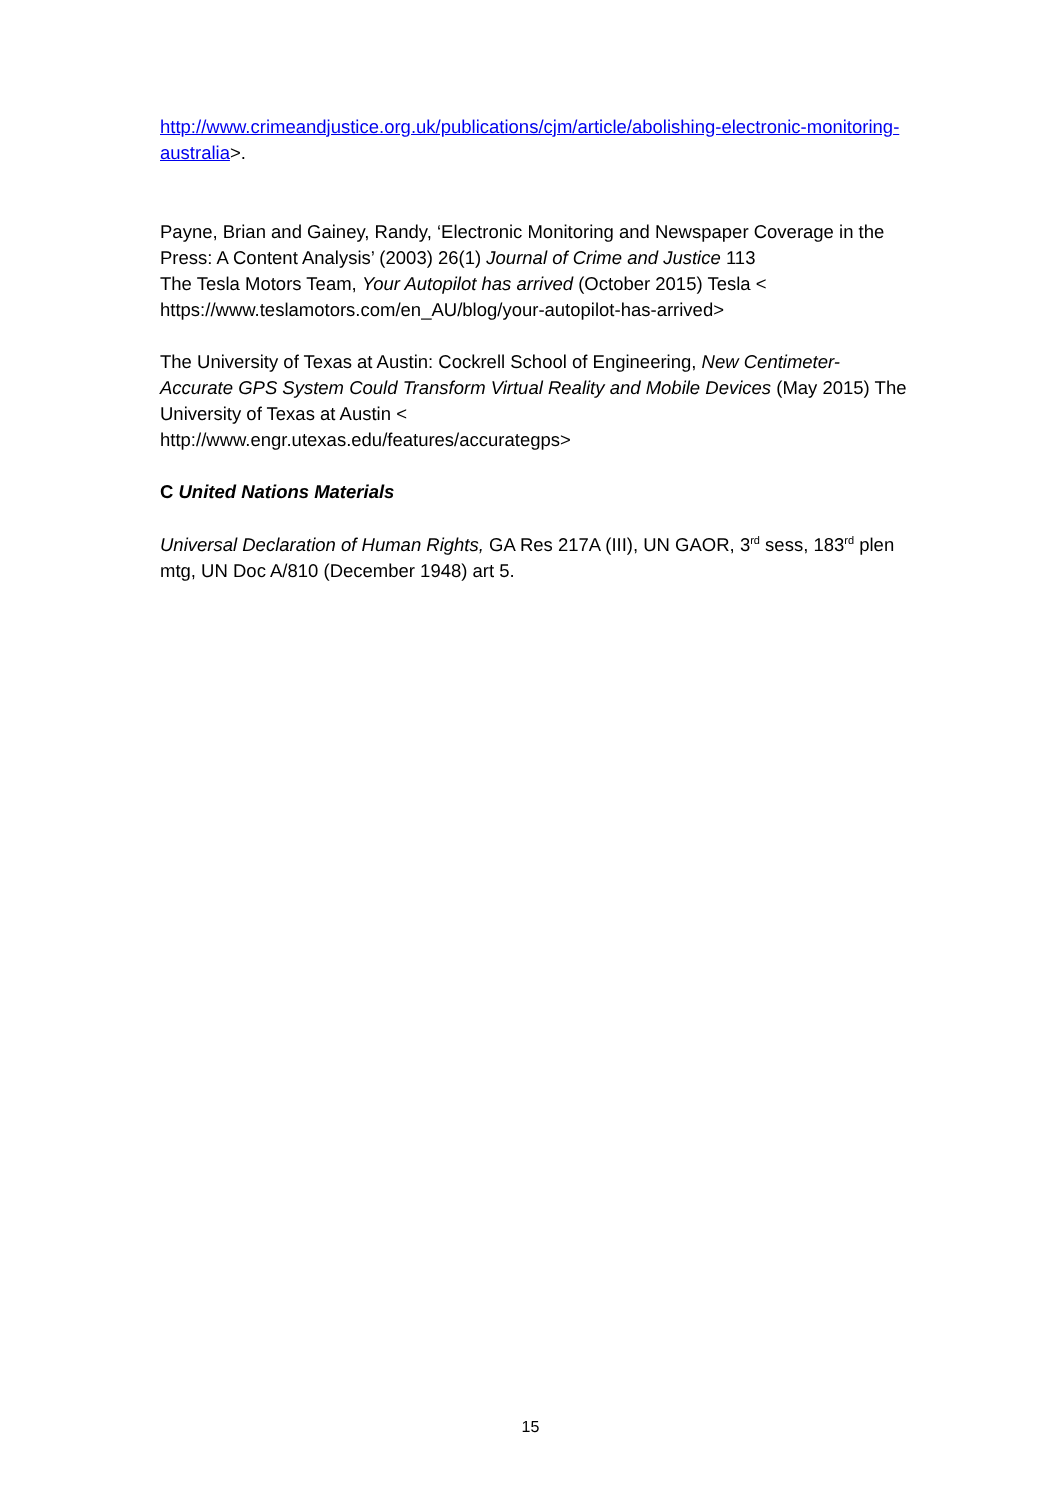http://www.crimeandjustice.org.uk/publications/cjm/article/abolishing-electronic-monitoring-australia>.
Payne, Brian and Gainey, Randy, ‘Electronic Monitoring and Newspaper Coverage in the Press: A Content Analysis’ (2003) 26(1) Journal of Crime and Justice 113
The Tesla Motors Team, Your Autopilot has arrived (October 2015) Tesla < https://www.teslamotors.com/en_AU/blog/your-autopilot-has-arrived>
The University of Texas at Austin: Cockrell School of Engineering, New Centimeter-Accurate GPS System Could Transform Virtual Reality and Mobile Devices (May 2015) The University of Texas at Austin <
http://www.engr.utexas.edu/features/accurategps>
C United Nations Materials
Universal Declaration of Human Rights, GA Res 217A (III), UN GAOR, 3<sup>rd</sup> sess, 183<sup>rd</sup> plen mtg, UN Doc A/810 (December 1948) art 5.
15